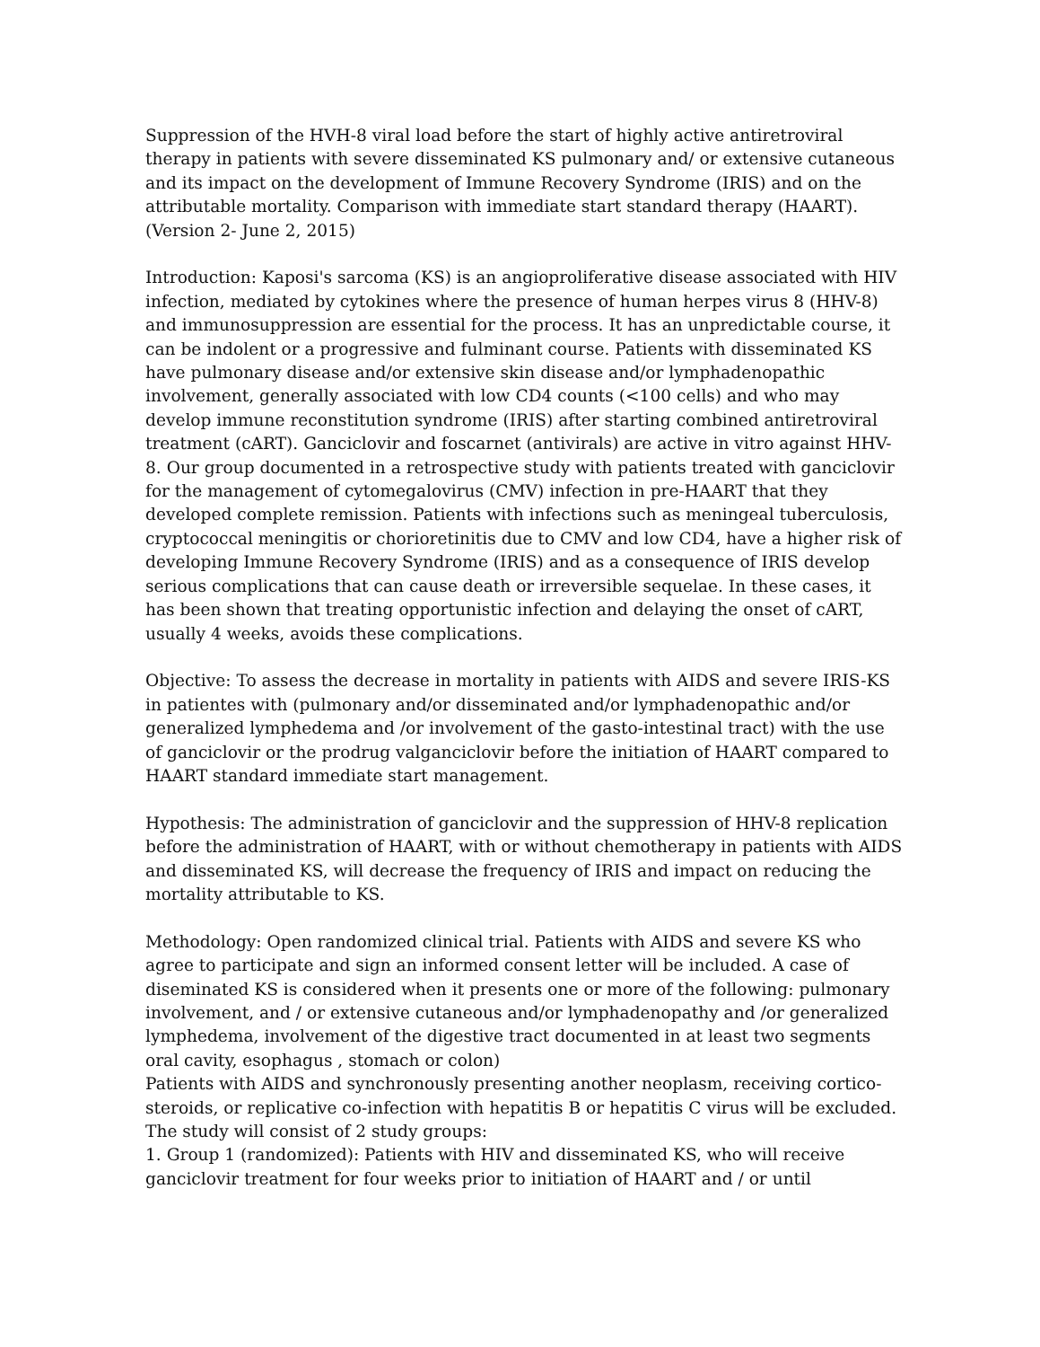Suppression of the HVH-8 viral load before the start of highly active antiretroviral therapy in patients with severe disseminated KS pulmonary and/ or extensive cutaneous and its impact on the development of Immune Recovery Syndrome (IRIS) and on the attributable mortality. Comparison with immediate start standard therapy (HAART). (Version 2- June 2, 2015)
Introduction: Kaposi's sarcoma (KS) is an angioproliferative disease associated with HIV infection, mediated by cytokines where the presence of human herpes virus 8 (HHV-8) and immunosuppression are essential for the process. It has an unpredictable course, it can be indolent or a progressive and fulminant course. Patients with disseminated KS have pulmonary disease and/or extensive skin disease and/or lymphadenopathic involvement, generally associated with low CD4 counts (<100 cells) and who may develop immune reconstitution syndrome (IRIS) after starting combined antiretroviral treatment (cART). Ganciclovir and foscarnet (antivirals) are active in vitro against HHV-8. Our group documented in a retrospective study with patients treated with ganciclovir for the management of cytomegalovirus (CMV) infection in pre-HAART that they developed complete remission. Patients with infections such as meningeal tuberculosis, cryptococcal meningitis or chorioretinitis due to CMV and low CD4, have a higher risk of developing Immune Recovery Syndrome (IRIS) and as a consequence of IRIS develop serious complications that can cause death or irreversible sequelae. In these cases, it has been shown that treating opportunistic infection and delaying the onset of cART, usually 4 weeks, avoids these complications.
Objective: To assess the decrease in mortality in patients with AIDS and severe IRIS-KS in patientes with (pulmonary and/or disseminated and/or lymphadenopathic and/or generalized lymphedema and /or involvement of the gasto-intestinal tract) with the use of ganciclovir or the prodrug valganciclovir before the initiation of HAART compared to HAART standard immediate start management.
Hypothesis: The administration of ganciclovir and the suppression of HHV-8 replication before the administration of HAART, with or without chemotherapy in patients with AIDS and disseminated KS, will decrease the frequency of IRIS and impact on reducing the mortality attributable to KS.
Methodology: Open randomized clinical trial. Patients with AIDS and severe KS who agree to participate and sign an informed consent letter will be included. A case of diseminated KS is considered when it presents one or more of the following: pulmonary involvement, and / or extensive cutaneous and/or lymphadenopathy and /or generalized lymphedema, involvement of the digestive tract documented in at least two segments oral cavity, esophagus , stomach or colon)
Patients with AIDS and synchronously presenting another neoplasm, receiving cortico-steroids, or replicative co-infection with hepatitis B or hepatitis C virus will be excluded. The study will consist of 2 study groups:
1. Group 1 (randomized): Patients with HIV and disseminated KS, who will receive ganciclovir treatment for four weeks prior to initiation of HAART and / or until